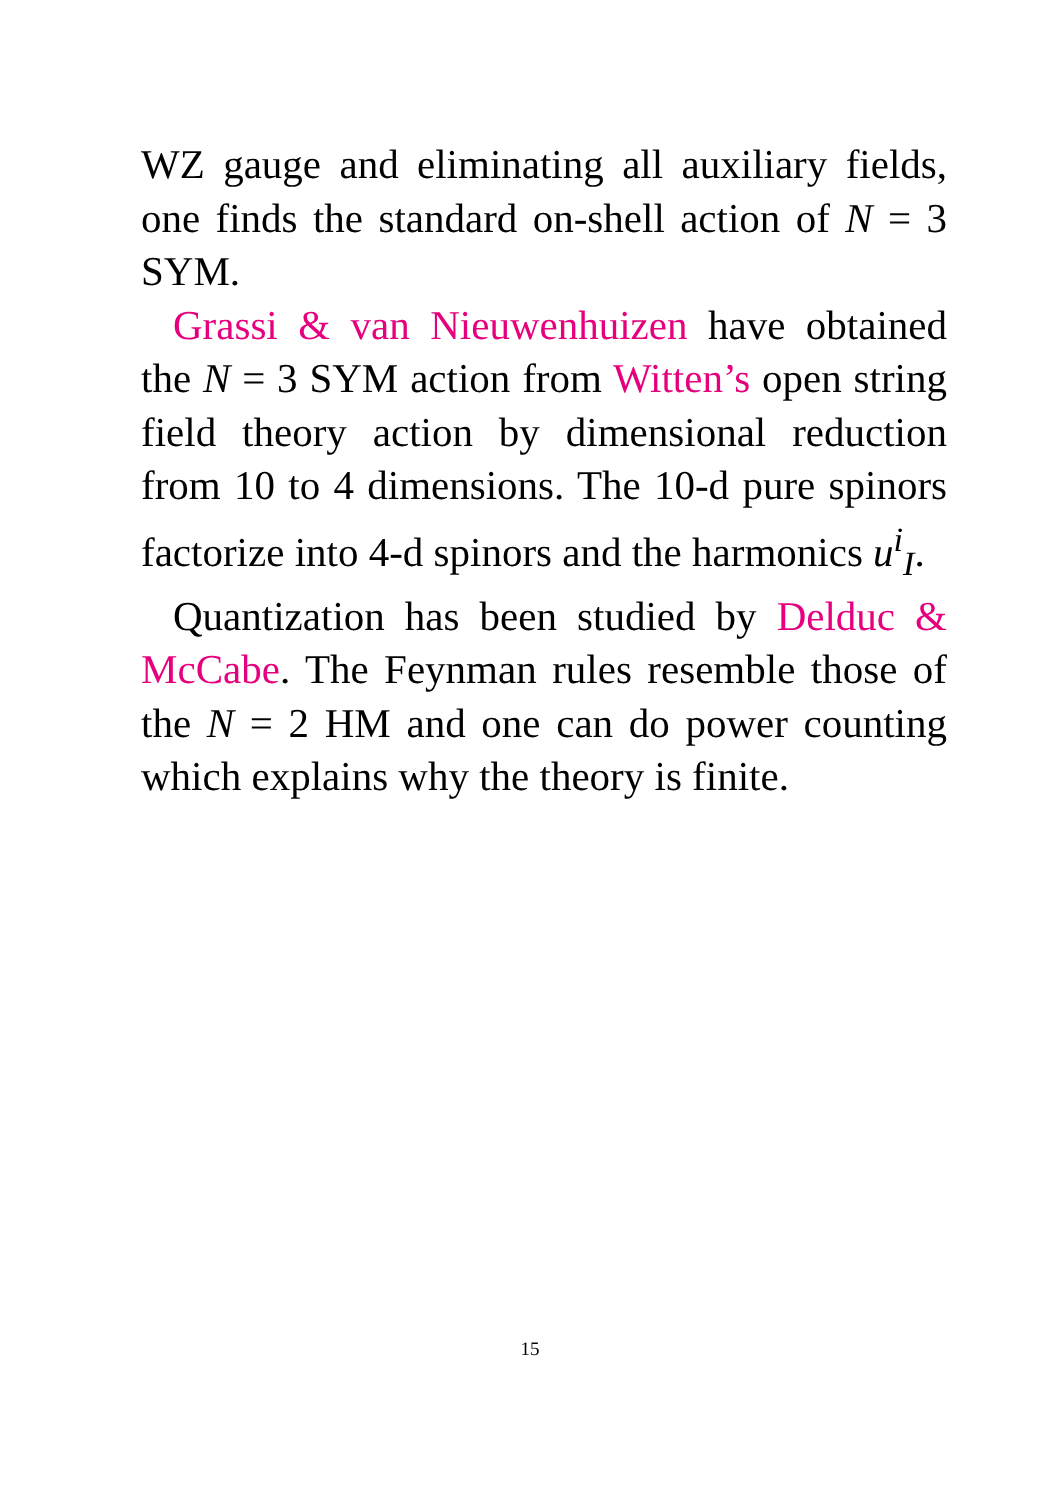WZ gauge and eliminating all auxiliary fields, one finds the standard on-shell action of N = 3 SYM.
Grassi & van Nieuwenhuizen have obtained the N = 3 SYM action from Witten’s open string field theory action by dimensional reduction from 10 to 4 dimensions. The 10-d pure spinors factorize into 4-d spinors and the harmonics u<sup>i</sup><sub>I</sub>.
Quantization has been studied by Delduc & McCabe. The Feynman rules resemble those of the N = 2 HM and one can do power counting which explains why the theory is finite.
15